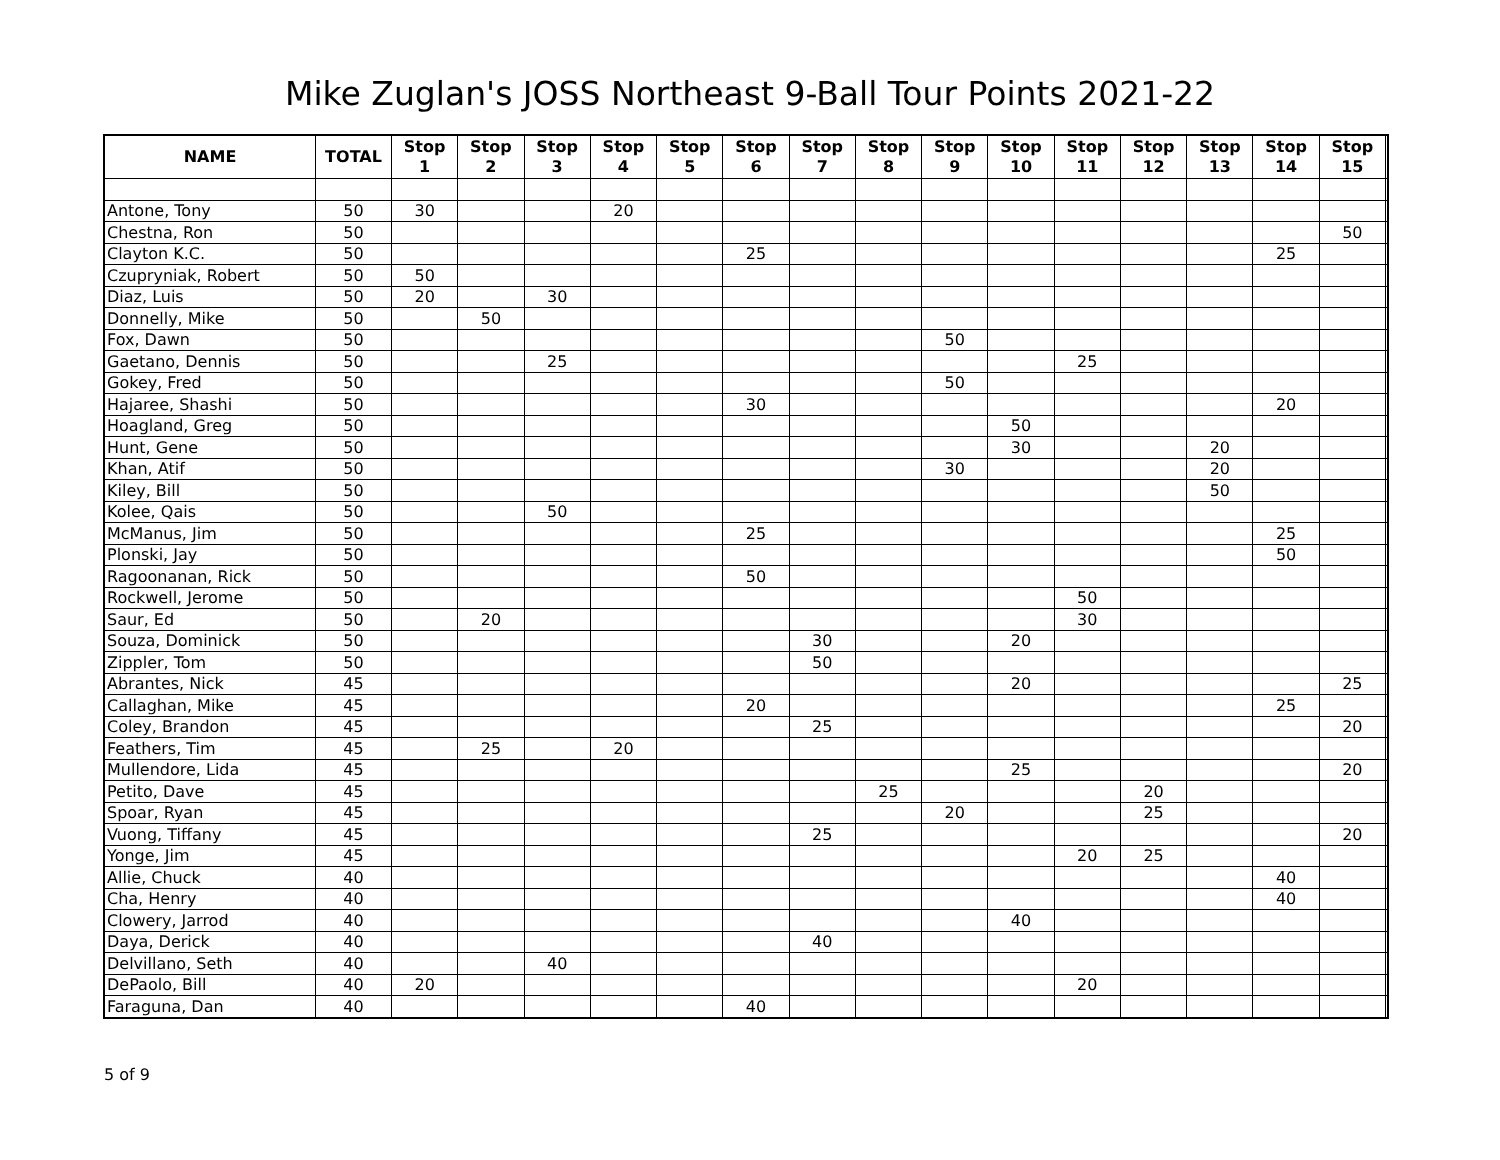Mike Zuglan's JOSS Northeast 9-Ball Tour Points 2021-22
| NAME | TOTAL | Stop 1 | Stop 2 | Stop 3 | Stop 4 | Stop 5 | Stop 6 | Stop 7 | Stop 8 | Stop 9 | Stop 10 | Stop 11 | Stop 12 | Stop 13 | Stop 14 | Stop 15 | |
| --- | --- | --- | --- | --- | --- | --- | --- | --- | --- | --- | --- | --- | --- | --- | --- | --- | --- |
| Antone, Tony | 50 | 30 | | | 20 | | | | | | | | | | | | |
| Chestna, Ron | 50 | | | | | | | | | | | | | | | 50 | |
| Clayton K.C. | 50 | | | | | | 25 | | | | | | | | 25 | | |
| Czupryniak, Robert | 50 | 50 | | | | | | | | | | | | | | | |
| Diaz, Luis | 50 | 20 | | 30 | | | | | | | | | | | | | |
| Donnelly, Mike | 50 | | 50 | | | | | | | | | | | | | | |
| Fox, Dawn | 50 | | | | | | | | | 50 | | | | | | | |
| Gaetano, Dennis | 50 | | | 25 | | | | | | | | 25 | | | | | |
| Gokey, Fred | 50 | | | | | | | | | 50 | | | | | | | |
| Hajaree, Shashi | 50 | | | | | | 30 | | | | | | | | 20 | | |
| Hoagland, Greg | 50 | | | | | | | | | | 50 | | | | | | |
| Hunt, Gene | 50 | | | | | | | | | | 30 | | | 20 | | | |
| Khan, Atif | 50 | | | | | | | | | 30 | | | | 20 | | | |
| Kiley, Bill | 50 | | | | | | | | | | | | | 50 | | | |
| Kolee, Qais | 50 | | | 50 | | | | | | | | | | | | | |
| McManus, Jim | 50 | | | | | | 25 | | | | | | | | 25 | | |
| Plonski, Jay | 50 | | | | | | | | | | | | | | 50 | | |
| Ragoonanan, Rick | 50 | | | | | | 50 | | | | | | | | | | |
| Rockwell, Jerome | 50 | | | | | | | | | | | 50 | | | | | |
| Saur, Ed | 50 | | 20 | | | | | | | | | 30 | | | | | |
| Souza, Dominick | 50 | | | | | | | 30 | | | 20 | | | | | | |
| Zippler, Tom | 50 | | | | | | | 50 | | | | | | | | | |
| Abrantes, Nick | 45 | | | | | | | | | | 20 | | | | | 25 | |
| Callaghan, Mike | 45 | | | | | | 20 | | | | | | | | 25 | | |
| Coley, Brandon | 45 | | | | | | | 25 | | | | | | | | 20 | |
| Feathers, Tim | 45 | | 25 | | 20 | | | | | | | | | | | | |
| Mullendore, Lida | 45 | | | | | | | | | | 25 | | | | | 20 | |
| Petito, Dave | 45 | | | | | | | | 25 | | | | 20 | | | | |
| Spoar, Ryan | 45 | | | | | | | | | 20 | | | 25 | | | | |
| Vuong, Tiffany | 45 | | | | | | | 25 | | | | | | | | 20 | |
| Yonge, Jim | 45 | | | | | | | | | | | 20 | 25 | | | | |
| Allie, Chuck | 40 | | | | | | | | | | | | | | 40 | | |
| Cha, Henry | 40 | | | | | | | | | | | | | | 40 | | |
| Clowery, Jarrod | 40 | | | | | | | | | | 40 | | | | | | |
| Daya, Derick | 40 | | | | | | | 40 | | | | | | | | | |
| Delvillano, Seth | 40 | | | 40 | | | | | | | | | | | | | |
| DePaolo, Bill | 40 | 20 | | | | | | | | | | 20 | | | | | |
| Faraguna, Dan | 40 | | | | | | 40 | | | | | | | | | | |
5 of 9